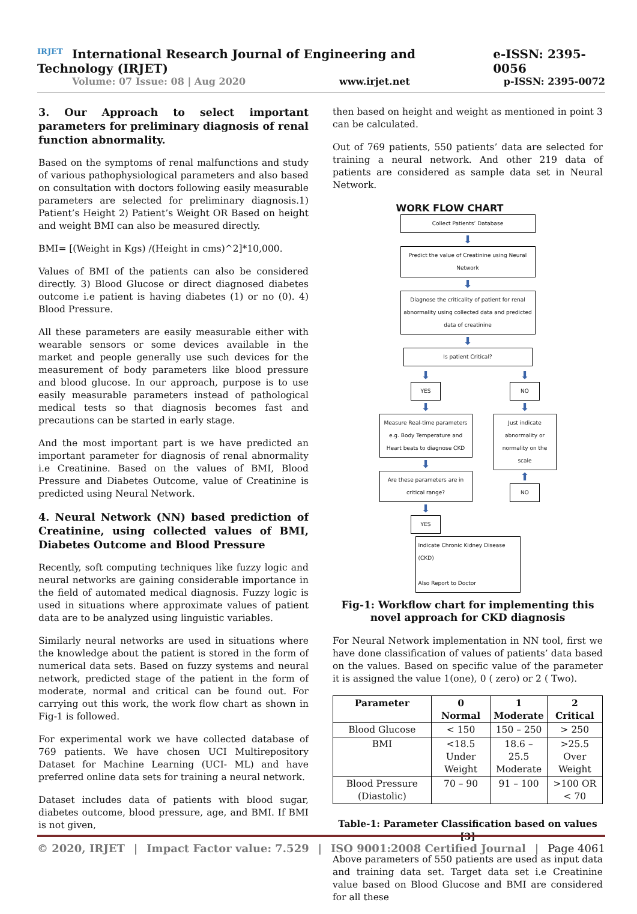IRJET International Research Journal of Engineering and Technology (IRJET) e-ISSN: 2395-0056
Volume: 07 Issue: 08 | Aug 2020 www.irjet.net p-ISSN: 2395-0072
3. Our Approach to select important parameters for preliminary diagnosis of renal function abnormality.
Based on the symptoms of renal malfunctions and study of various pathophysiological parameters and also based on consultation with doctors following easily measurable parameters are selected for preliminary diagnosis.1) Patient’s Height 2) Patient’s Weight OR Based on height and weight BMI can also be measured directly.
BMI= [(Weight in Kgs) /(Height in cms)^2]*10,000.
Values of BMI of the patients can also be considered directly. 3) Blood Glucose or direct diagnosed diabetes outcome i.e patient is having diabetes (1) or no (0). 4) Blood Pressure.
All these parameters are easily measurable either with wearable sensors or some devices available in the market and people generally use such devices for the measurement of body parameters like blood pressure and blood glucose. In our approach, purpose is to use easily measurable parameters instead of pathological medical tests so that diagnosis becomes fast and precautions can be started in early stage.
And the most important part is we have predicted an important parameter for diagnosis of renal abnormality i.e Creatinine. Based on the values of BMI, Blood Pressure and Diabetes Outcome, value of Creatinine is predicted using Neural Network.
4. Neural Network (NN) based prediction of Creatinine, using collected values of BMI, Diabetes Outcome and Blood Pressure
Recently, soft computing techniques like fuzzy logic and neural networks are gaining considerable importance in the field of automated medical diagnosis. Fuzzy logic is used in situations where approximate values of patient data are to be analyzed using linguistic variables.
Similarly neural networks are used in situations where the knowledge about the patient is stored in the form of numerical data sets. Based on fuzzy systems and neural network, predicted stage of the patient in the form of moderate, normal and critical can be found out. For carrying out this work, the work flow chart as shown in Fig-1 is followed.
For experimental work we have collected database of 769 patients. We have chosen UCI Multirepository Dataset for Machine Learning (UCI- ML) and have preferred online data sets for training a neural network.
Dataset includes data of patients with blood sugar, diabetes outcome, blood pressure, age, and BMI. If BMI is not given,
then based on height and weight as mentioned in point 3 can be calculated.
Out of 769 patients, 550 patients’ data are selected for training a neural network. And other 219 data of patients are considered as sample data set in Neural Network.
WORK FLOW CHART
Collect Patients’ Database
⬇
Predict the value of Creatinine using Neural Network
⬇
Diagnose the criticality of patient for renal abnormality using collected data and predicted data of creatinine
⬇
Is patient Critical?
⬇
YES
⬇
Measure Real-time parameters e.g. Body Temperature and Heart beats to diagnose CKD
⬇
Are these parameters are in critical range?
⬇
YES
⬇
NO
⬇
Just indicate abnormality or normality on the scale
⬆
NO
Indicate Chronic Kidney Disease (CKD)
Also Report to Doctor
Fig-1: Workflow chart for implementing this novel approach for CKD diagnosis
For Neural Network implementation in NN tool, first we have done classification of values of patients’ data based on the values. Based on specific value of the parameter it is assigned the value 1(one), 0 ( zero) or 2 ( Two).
| Parameter | 0 Normal | 1 Moderate | 2 Critical |
| --- | --- | --- | --- |
| Blood Glucose | < 150 | 150 – 250 | > 250 |
| BMI | <18.5 Under Weight | 18.6 – 25.5 Moderate | >25.5 Over Weight |
| Blood Pressure (Diastolic) | 70 – 90 | 91 – 100 | >100 OR < 70 |
Table-1: Parameter Classification based on values [3]
Above parameters of 550 patients are used as input data and training data set. Target data set i.e Creatinine value based on Blood Glucose and BMI are considered for all these
© 2020, IRJET | Impact Factor value: 7.529 | ISO 9001:2008 Certified Journal | Page 4061